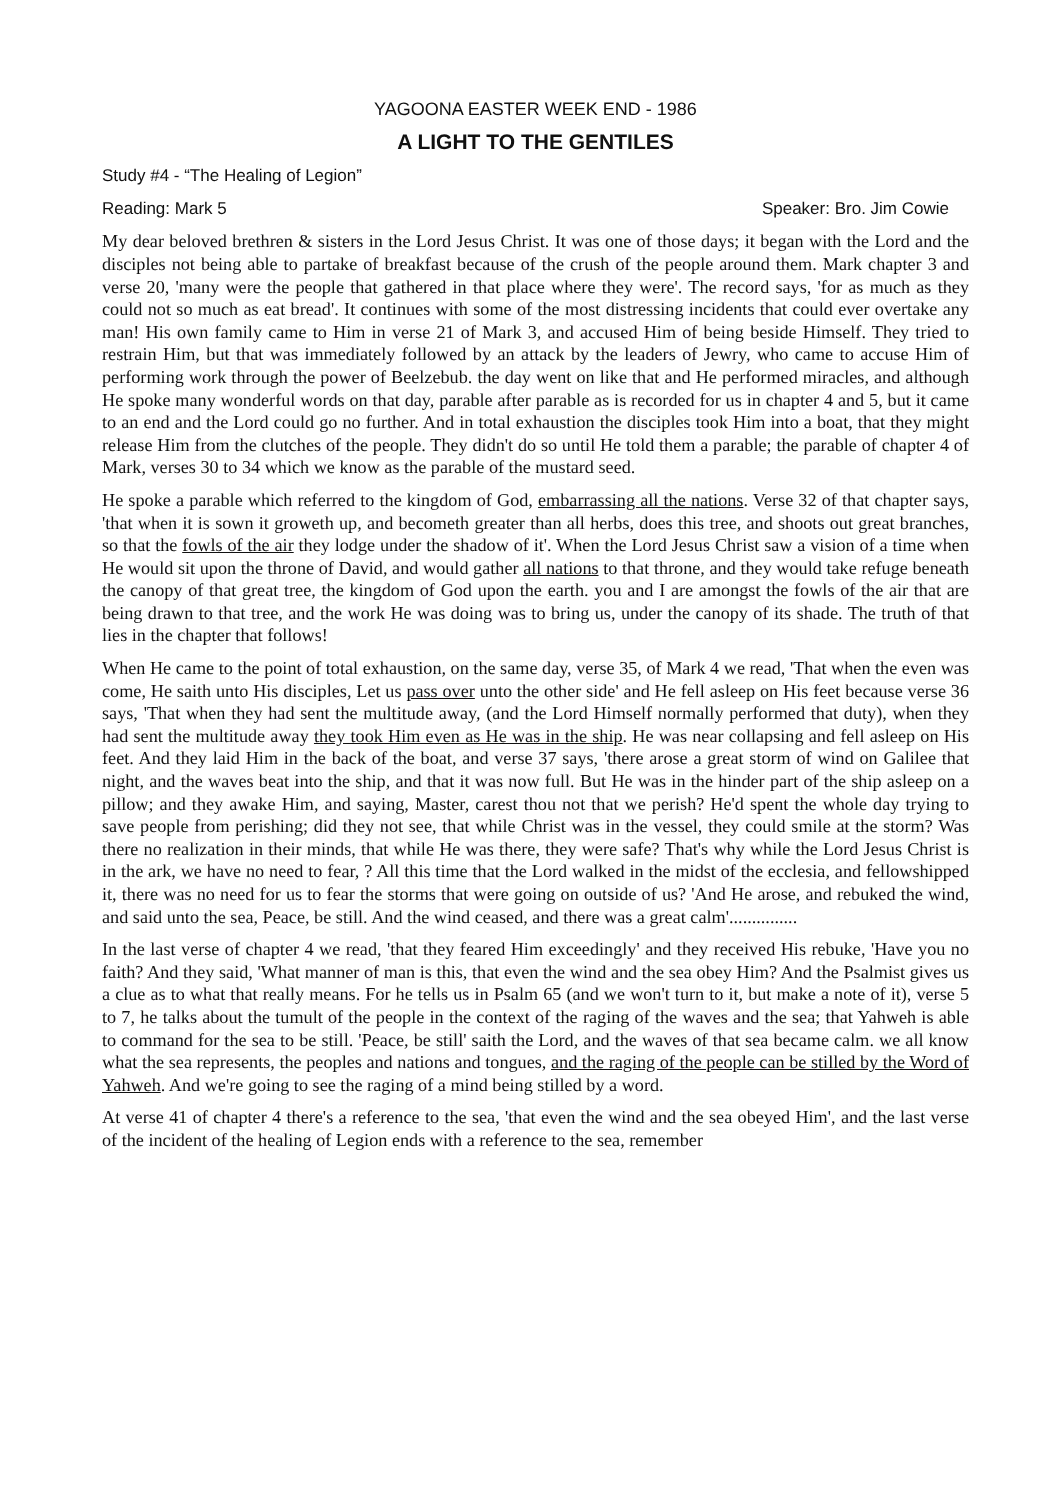YAGOONA EASTER WEEK END - 1986
A LIGHT TO THE GENTILES
Study #4 - “The Healing of Legion”
Reading: Mark 5 Speaker: Bro. Jim Cowie
My dear beloved brethren & sisters in the Lord Jesus Christ. It was one of those days; it began with the Lord and the disciples not being able to partake of breakfast because of the crush of the people around them. Mark chapter 3 and verse 20, 'many were the people that gathered in that place where they were'. The record says, 'for as much as they could not so much as eat bread'. It continues with some of the most distressing incidents that could ever overtake any man! His own family came to Him in verse 21 of Mark 3, and accused Him of being beside Himself. They tried to restrain Him, but that was immediately followed by an attack by the leaders of Jewry, who came to accuse Him of performing work through the power of Beelzebub. the day went on like that and He performed miracles, and although He spoke many wonderful words on that day, parable after parable as is recorded for us in chapter 4 and 5, but it came to an end and the Lord could go no further. And in total exhaustion the disciples took Him into a boat, that they might release Him from the clutches of the people. They didn't do so until He told them a parable; the parable of chapter 4 of Mark, verses 30 to 34 which we know as the parable of the mustard seed.
He spoke a parable which referred to the kingdom of God, embarrassing all the nations. Verse 32 of that chapter says, 'that when it is sown it groweth up, and becometh greater than all herbs, does this tree, and shoots out great branches, so that the fowls of the air they lodge under the shadow of it'. When the Lord Jesus Christ saw a vision of a time when He would sit upon the throne of David, and would gather all nations to that throne, and they would take refuge beneath the canopy of that great tree, the kingdom of God upon the earth. you and I are amongst the fowls of the air that are being drawn to that tree, and the work He was doing was to bring us, under the canopy of its shade. The truth of that lies in the chapter that follows!
When He came to the point of total exhaustion, on the same day, verse 35, of Mark 4 we read, 'That when the even was come, He saith unto His disciples, Let us pass over unto the other side' and He fell asleep on His feet because verse 36 says, 'That when they had sent the multitude away, (and the Lord Himself normally performed that duty), when they had sent the multitude away they took Him even as He was in the ship. He was near collapsing and fell asleep on His feet. And they laid Him in the back of the boat, and verse 37 says, 'there arose a great storm of wind on Galilee that night, and the waves beat into the ship, and that it was now full. But He was in the hinder part of the ship asleep on a pillow; and they awake Him, and saying, Master, carest thou not that we perish? He'd spent the whole day trying to save people from perishing; did they not see, that while Christ was in the vessel, they could smile at the storm? Was there no realization in their minds, that while He was there, they were safe? That's why while the Lord Jesus Christ is in the ark, we have no need to fear, ? All this time that the Lord walked in the midst of the ecclesia, and fellowshipped it, there was no need for us to fear the storms that were going on outside of us? 'And He arose, and rebuked the wind, and said unto the sea, Peace, be still. And the wind ceased, and there was a great calm'...............
In the last verse of chapter 4 we read, 'that they feared Him exceedingly' and they received His rebuke, 'Have you no faith? And they said, 'What manner of man is this, that even the wind and the sea obey Him? And the Psalmist gives us a clue as to what that really means. For he tells us in Psalm 65 (and we won't turn to it, but make a note of it), verse 5 to 7, he talks about the tumult of the people in the context of the raging of the waves and the sea; that Yahweh is able to command for the sea to be still. 'Peace, be still' saith the Lord, and the waves of that sea became calm. we all know what the sea represents, the peoples and nations and tongues, and the raging of the people can be stilled by the Word of Yahweh. And we're going to see the raging of a mind being stilled by a word.
At verse 41 of chapter 4 there's a reference to the sea, 'that even the wind and the sea obeyed Him', and the last verse of the incident of the healing of Legion ends with a reference to the sea, remember